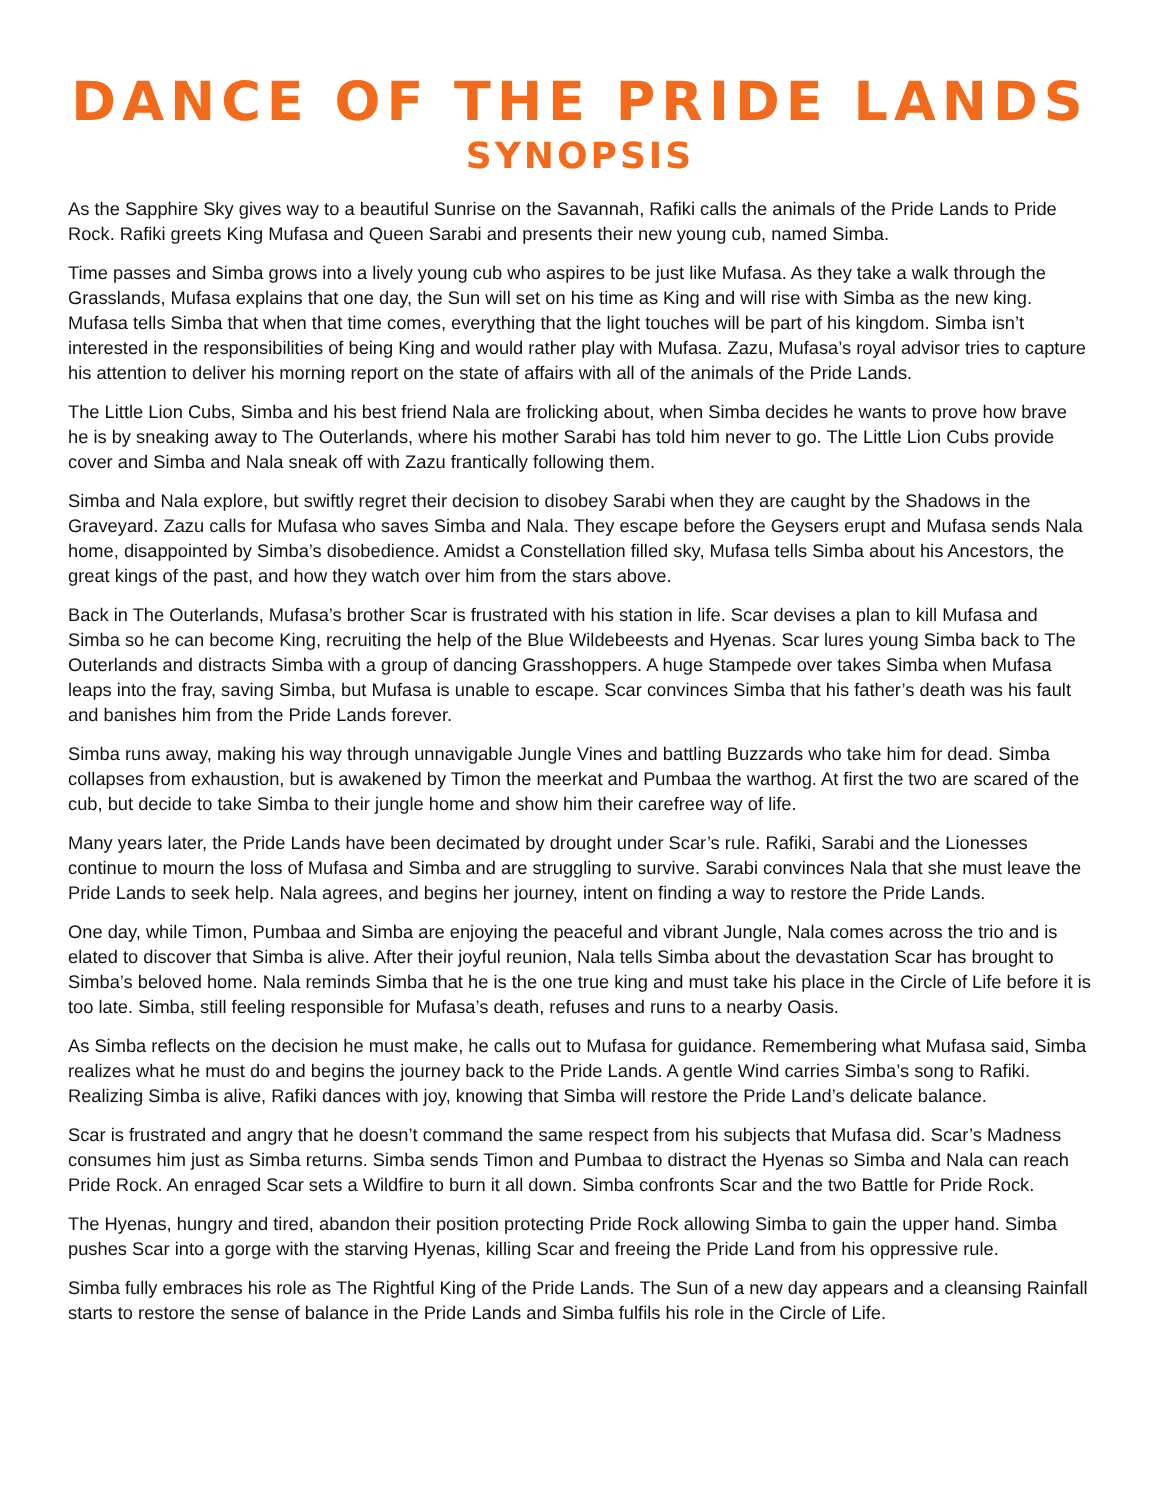DANCE OF THE PRIDE LANDS
SYNOPSIS
As the Sapphire Sky gives way to a beautiful Sunrise on the Savannah, Rafiki calls the animals of the Pride Lands to Pride Rock. Rafiki greets King Mufasa and Queen Sarabi and presents their new young cub, named Simba.
Time passes and Simba grows into a lively young cub who aspires to be just like Mufasa. As they take a walk through the Grasslands, Mufasa explains that one day, the Sun will set on his time as King and will rise with Simba as the new king. Mufasa tells Simba that when that time comes, everything that the light touches will be part of his kingdom. Simba isn’t interested in the responsibilities of being King and would rather play with Mufasa. Zazu, Mufasa’s royal advisor tries to capture his attention to deliver his morning report on the state of affairs with all of the animals of the Pride Lands.
The Little Lion Cubs, Simba and his best friend Nala are frolicking about, when Simba decides he wants to prove how brave he is by sneaking away to The Outerlands, where his mother Sarabi has told him never to go. The Little Lion Cubs provide cover and Simba and Nala sneak off with Zazu frantically following them.
Simba and Nala explore, but swiftly regret their decision to disobey Sarabi when they are caught by the Shadows in the Graveyard. Zazu calls for Mufasa who saves Simba and Nala. They escape before the Geysers erupt and Mufasa sends Nala home, disappointed by Simba’s disobedience. Amidst a Constellation filled sky, Mufasa tells Simba about his Ancestors, the great kings of the past, and how they watch over him from the stars above.
Back in The Outerlands, Mufasa’s brother Scar is frustrated with his station in life. Scar devises a plan to kill Mufasa and Simba so he can become King, recruiting the help of the Blue Wildebeests and Hyenas. Scar lures young Simba back to The Outerlands and distracts Simba with a group of dancing Grasshoppers. A huge Stampede over takes Simba when Mufasa leaps into the fray, saving Simba, but Mufasa is unable to escape. Scar convinces Simba that his father’s death was his fault and banishes him from the Pride Lands forever.
Simba runs away, making his way through unnavigable Jungle Vines and battling Buzzards who take him for dead. Simba collapses from exhaustion, but is awakened by Timon the meerkat and Pumbaa the warthog. At first the two are scared of the cub, but decide to take Simba to their jungle home and show him their carefree way of life.
Many years later, the Pride Lands have been decimated by drought under Scar’s rule. Rafiki, Sarabi and the Lionesses continue to mourn the loss of Mufasa and Simba and are struggling to survive. Sarabi convinces Nala that she must leave the Pride Lands to seek help. Nala agrees, and begins her journey, intent on finding a way to restore the Pride Lands.
One day, while Timon, Pumbaa and Simba are enjoying the peaceful and vibrant Jungle, Nala comes across the trio and is elated to discover that Simba is alive. After their joyful reunion, Nala tells Simba about the devastation Scar has brought to Simba’s beloved home. Nala reminds Simba that he is the one true king and must take his place in the Circle of Life before it is too late. Simba, still feeling responsible for Mufasa’s death, refuses and runs to a nearby Oasis.
As Simba reflects on the decision he must make, he calls out to Mufasa for guidance. Remembering what Mufasa said, Simba realizes what he must do and begins the journey back to the Pride Lands. A gentle Wind carries Simba’s song to Rafiki. Realizing Simba is alive, Rafiki dances with joy, knowing that Simba will restore the Pride Land’s delicate balance.
Scar is frustrated and angry that he doesn’t command the same respect from his subjects that Mufasa did. Scar’s Madness consumes him just as Simba returns. Simba sends Timon and Pumbaa to distract the Hyenas so Simba and Nala can reach Pride Rock. An enraged Scar sets a Wildfire to burn it all down. Simba confronts Scar and the two Battle for Pride Rock.
The Hyenas, hungry and tired, abandon their position protecting Pride Rock allowing Simba to gain the upper hand. Simba pushes Scar into a gorge with the starving Hyenas, killing Scar and freeing the Pride Land from his oppressive rule.
Simba fully embraces his role as The Rightful King of the Pride Lands. The Sun of a new day appears and a cleansing Rainfall starts to restore the sense of balance in the Pride Lands and Simba fulfils his role in the Circle of Life.